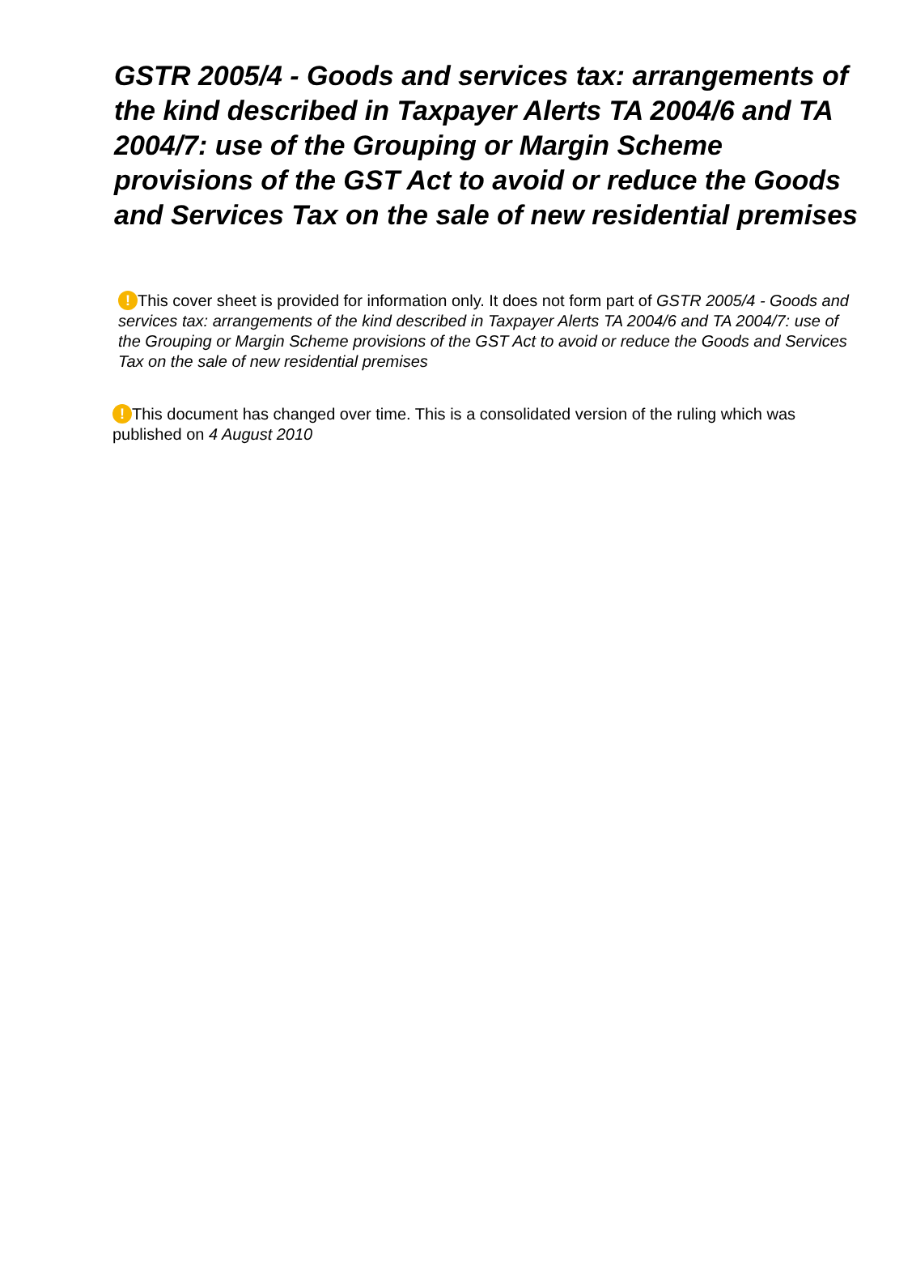GSTR 2005/4 - Goods and services tax: arrangements of the kind described in Taxpayer Alerts TA 2004/6 and TA 2004/7: use of the Grouping or Margin Scheme provisions of the GST Act to avoid or reduce the Goods and Services Tax on the sale of new residential premises
! This cover sheet is provided for information only. It does not form part of GSTR 2005/4 - Goods and services tax: arrangements of the kind described in Taxpayer Alerts TA 2004/6 and TA 2004/7: use of the Grouping or Margin Scheme provisions of the GST Act to avoid or reduce the Goods and Services Tax on the sale of new residential premises
! This document has changed over time. This is a consolidated version of the ruling which was published on 4 August 2010